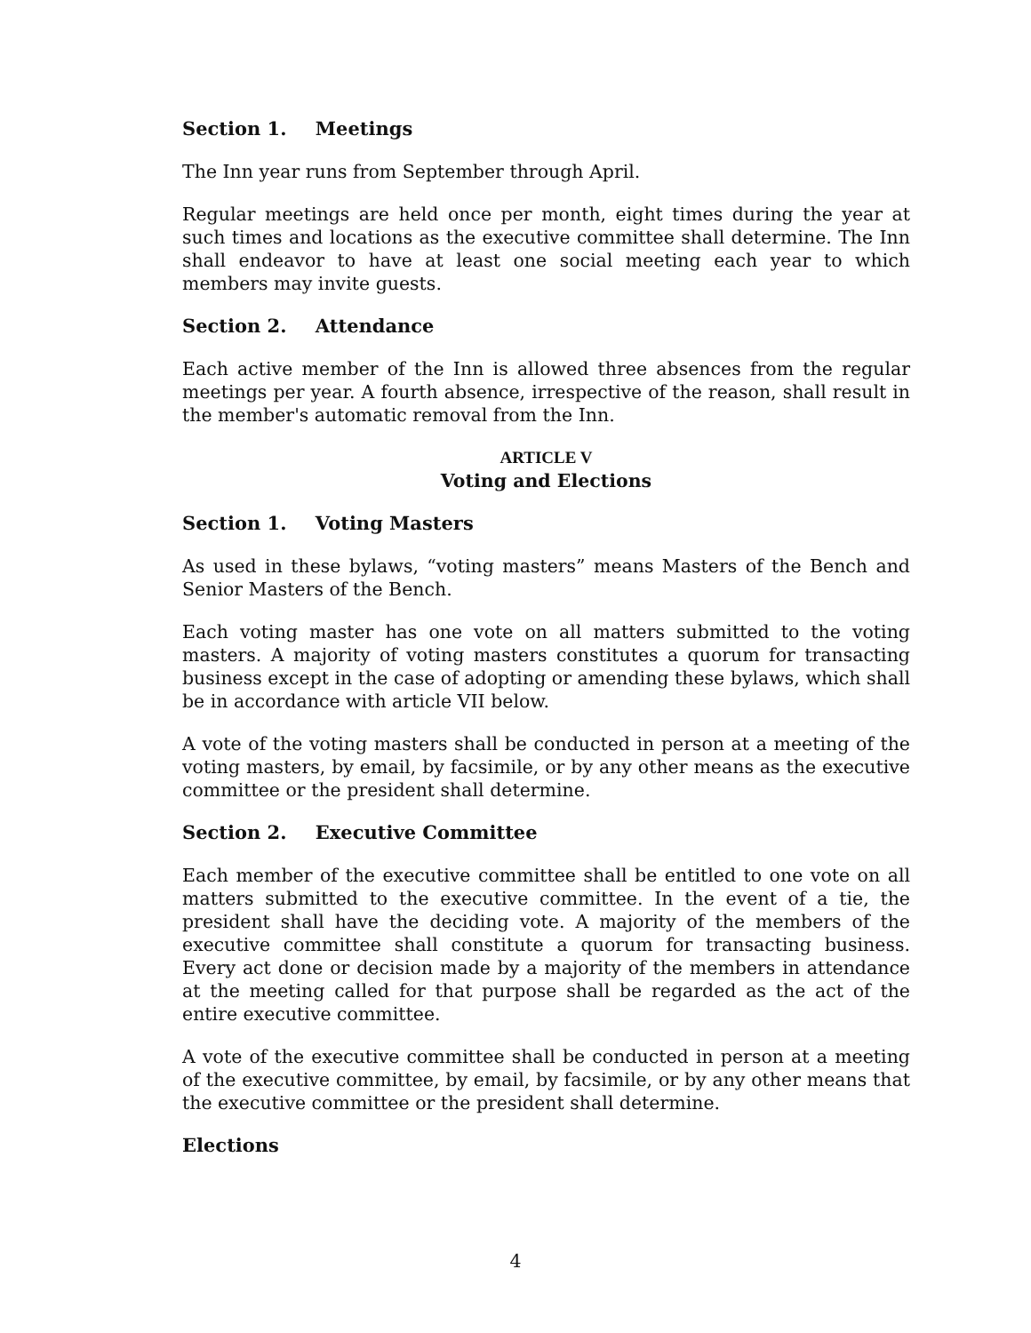Section 1. Meetings
The Inn year runs from September through April.
Regular meetings are held once per month, eight times during the year at such times and locations as the executive committee shall determine. The Inn shall endeavor to have at least one social meeting each year to which members may invite guests.
Section 2. Attendance
Each active member of the Inn is allowed three absences from the regular meetings per year. A fourth absence, irrespective of the reason, shall result in the member's automatic removal from the Inn.
ARTICLE V
Voting and Elections
Section 1. Voting Masters
As used in these bylaws, “voting masters” means Masters of the Bench and Senior Masters of the Bench.
Each voting master has one vote on all matters submitted to the voting masters. A majority of voting masters constitutes a quorum for transacting business except in the case of adopting or amending these bylaws, which shall be in accordance with article VII below.
A vote of the voting masters shall be conducted in person at a meeting of the voting masters, by email, by facsimile, or by any other means as the executive committee or the president shall determine.
Section 2. Executive Committee
Each member of the executive committee shall be entitled to one vote on all matters submitted to the executive committee. In the event of a tie, the president shall have the deciding vote. A majority of the members of the executive committee shall constitute a quorum for transacting business. Every act done or decision made by a majority of the members in attendance at the meeting called for that purpose shall be regarded as the act of the entire executive committee.
A vote of the executive committee shall be conducted in person at a meeting of the executive committee, by email, by facsimile, or by any other means that the executive committee or the president shall determine.
Elections
4